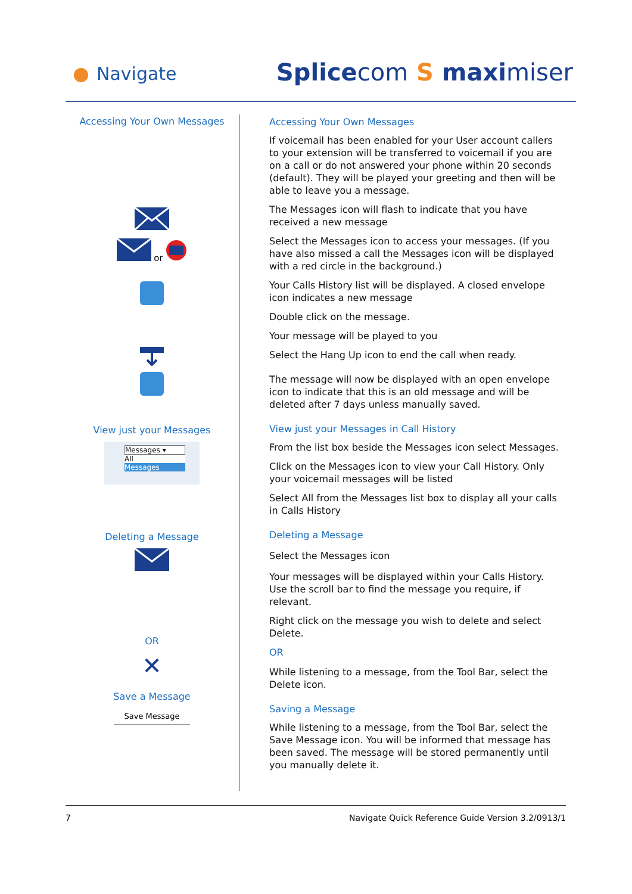Navigate Splicecom S maximiser
Accessing Your Own Messages
or
View just your Messages
Messages ▾
All
Messages
Deleting a Message
OR
✕
Save a Message
Save Message
Accessing Your Own Messages
If voicemail has been enabled for your User account callers to your extension will be transferred to voicemail if you are on a call or do not answered your phone within 20 seconds (default). They will be played your greeting and then will be able to leave you a message.
The Messages icon will flash to indicate that you have received a new message
Select the Messages icon to access your messages. (If you have also missed a call the Messages icon will be displayed with a red circle in the background.)
Your Calls History list will be displayed. A closed envelope icon indicates a new message
Double click on the message.
Your message will be played to you
Select the Hang Up icon to end the call when ready.
The message will now be displayed with an open envelope icon to indicate that this is an old message and will be deleted after 7 days unless manually saved.
View just your Messages in Call History
From the list box beside the Messages icon select Messages.
Click on the Messages icon to view your Call History. Only your voicemail messages will be listed
Select All from the Messages list box to display all your calls in Calls History
Deleting a Message
Select the Messages icon
Your messages will be displayed within your Calls History. Use the scroll bar to find the message you require, if relevant.
Right click on the message you wish to delete and select Delete.
OR
While listening to a message, from the Tool Bar, select the Delete icon.
Saving a Message
While listening to a message, from the Tool Bar, select the Save Message icon. You will be informed that message has been saved. The message will be stored permanently until you manually delete it.
7 Navigate Quick Reference Guide Version 3.2/0913/1